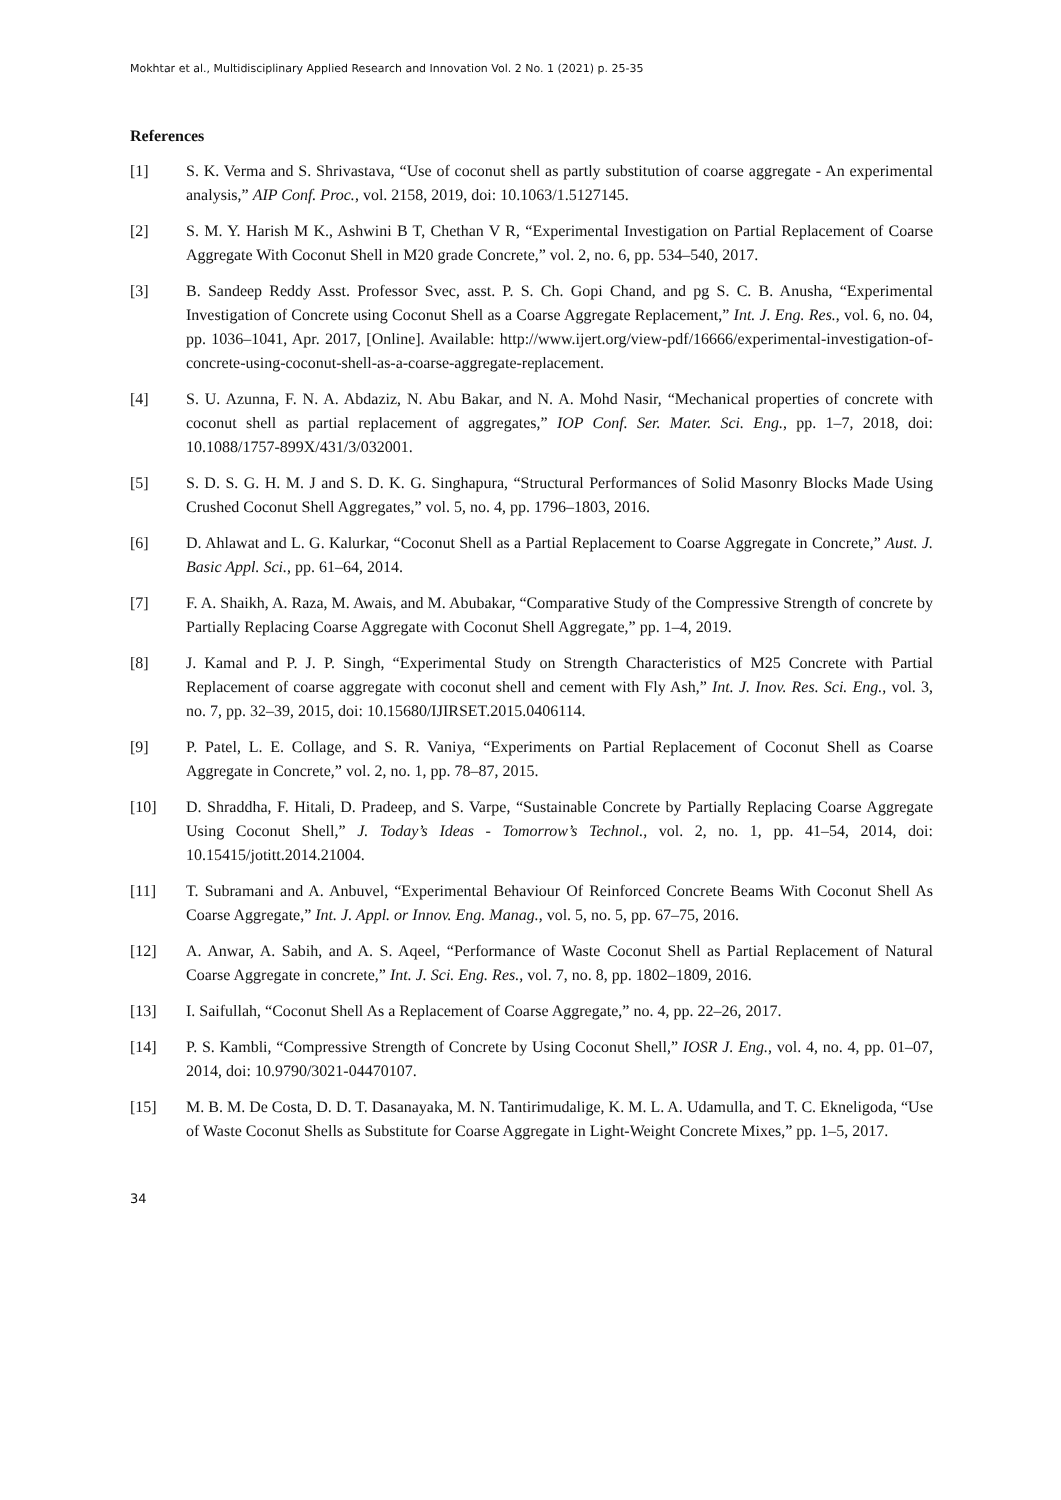Mokhtar et al., Multidisciplinary Applied Research and Innovation Vol. 2 No. 1 (2021) p. 25-35
References
[1] S. K. Verma and S. Shrivastava, “Use of coconut shell as partly substitution of coarse aggregate - An experimental analysis,” AIP Conf. Proc., vol. 2158, 2019, doi: 10.1063/1.5127145.
[2] S. M. Y. Harish M K., Ashwini B T, Chethan V R, “Experimental Investigation on Partial Replacement of Coarse Aggregate With Coconut Shell in M20 grade Concrete,” vol. 2, no. 6, pp. 534–540, 2017.
[3] B. Sandeep Reddy Asst. Professor Svec, asst. P. S. Ch. Gopi Chand, and pg S. C. B. Anusha, “Experimental Investigation of Concrete using Coconut Shell as a Coarse Aggregate Replacement,” Int. J. Eng. Res., vol. 6, no. 04, pp. 1036–1041, Apr. 2017, [Online]. Available: http://www.ijert.org/view-pdf/16666/experimental-investigation-of-concrete-using-coconut-shell-as-a-coarse-aggregate-replacement.
[4] S. U. Azunna, F. N. A. Abdaziz, N. Abu Bakar, and N. A. Mohd Nasir, “Mechanical properties of concrete with coconut shell as partial replacement of aggregates,” IOP Conf. Ser. Mater. Sci. Eng., pp. 1–7, 2018, doi: 10.1088/1757-899X/431/3/032001.
[5] S. D. S. G. H. M. J and S. D. K. G. Singhapura, “Structural Performances of Solid Masonry Blocks Made Using Crushed Coconut Shell Aggregates,” vol. 5, no. 4, pp. 1796–1803, 2016.
[6] D. Ahlawat and L. G. Kalurkar, “Coconut Shell as a Partial Replacement to Coarse Aggregate in Concrete,” Aust. J. Basic Appl. Sci., pp. 61–64, 2014.
[7] F. A. Shaikh, A. Raza, M. Awais, and M. Abubakar, “Comparative Study of the Compressive Strength of concrete by Partially Replacing Coarse Aggregate with Coconut Shell Aggregate,” pp. 1–4, 2019.
[8] J. Kamal and P. J. P. Singh, “Experimental Study on Strength Characteristics of M25 Concrete with Partial Replacement of coarse aggregate with coconut shell and cement with Fly Ash,” Int. J. Inov. Res. Sci. Eng., vol. 3, no. 7, pp. 32–39, 2015, doi: 10.15680/IJIRSET.2015.0406114.
[9] P. Patel, L. E. Collage, and S. R. Vaniya, “Experiments on Partial Replacement of Coconut Shell as Coarse Aggregate in Concrete,” vol. 2, no. 1, pp. 78–87, 2015.
[10] D. Shraddha, F. Hitali, D. Pradeep, and S. Varpe, “Sustainable Concrete by Partially Replacing Coarse Aggregate Using Coconut Shell,” J. Today’s Ideas - Tomorrow’s Technol., vol. 2, no. 1, pp. 41–54, 2014, doi: 10.15415/jotitt.2014.21004.
[11] T. Subramani and A. Anbuvel, “Experimental Behaviour Of Reinforced Concrete Beams With Coconut Shell As Coarse Aggregate,” Int. J. Appl. or Innov. Eng. Manag., vol. 5, no. 5, pp. 67–75, 2016.
[12] A. Anwar, A. Sabih, and A. S. Aqeel, “Performance of Waste Coconut Shell as Partial Replacement of Natural Coarse Aggregate in concrete,” Int. J. Sci. Eng. Res., vol. 7, no. 8, pp. 1802–1809, 2016.
[13] I. Saifullah, “Coconut Shell As a Replacement of Coarse Aggregate,” no. 4, pp. 22–26, 2017.
[14] P. S. Kambli, “Compressive Strength of Concrete by Using Coconut Shell,” IOSR J. Eng., vol. 4, no. 4, pp. 01–07, 2014, doi: 10.9790/3021-04470107.
[15] M. B. M. De Costa, D. D. T. Dasanayaka, M. N. Tantirimudalige, K. M. L. A. Udamulla, and T. C. Ekneligoda, “Use of Waste Coconut Shells as Substitute for Coarse Aggregate in Light-Weight Concrete Mixes,” pp. 1–5, 2017.
34